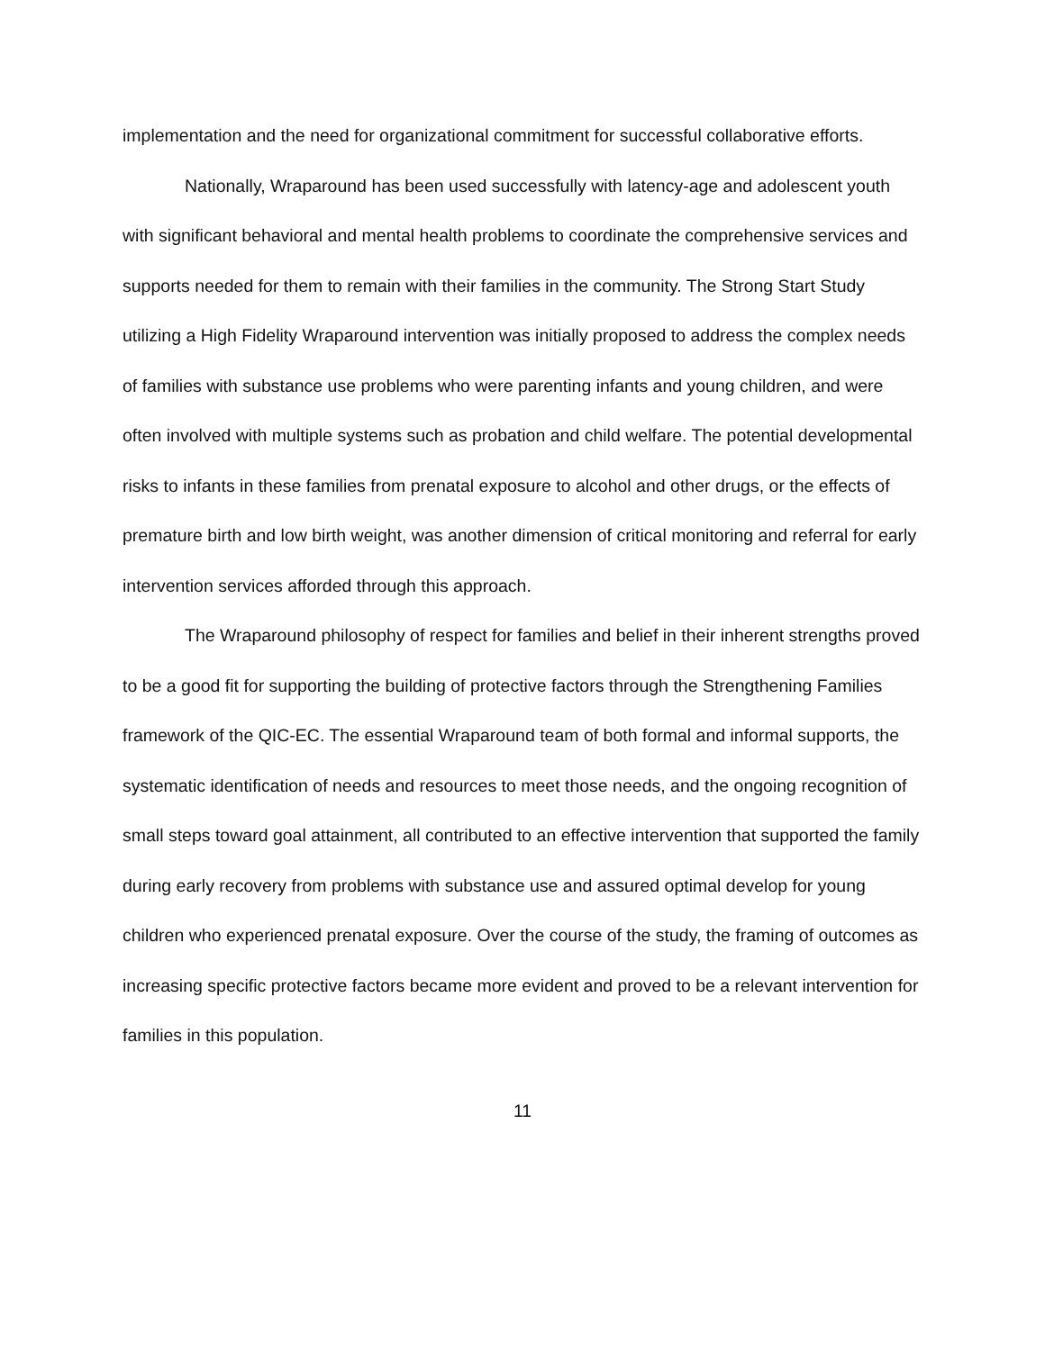implementation and the need for organizational commitment for successful collaborative efforts.
Nationally, Wraparound has been used successfully with latency-age and adolescent youth with significant behavioral and mental health problems to coordinate the comprehensive services and supports needed for them to remain with their families in the community. The Strong Start Study utilizing a High Fidelity Wraparound intervention was initially proposed to address the complex needs of families with substance use problems who were parenting infants and young children, and were often involved with multiple systems such as probation and child welfare. The potential developmental risks to infants in these families from prenatal exposure to alcohol and other drugs, or the effects of premature birth and low birth weight, was another dimension of critical monitoring and referral for early intervention services afforded through this approach.
The Wraparound philosophy of respect for families and belief in their inherent strengths proved to be a good fit for supporting the building of protective factors through the Strengthening Families framework of the QIC-EC. The essential Wraparound team of both formal and informal supports, the systematic identification of needs and resources to meet those needs, and the ongoing recognition of small steps toward goal attainment, all contributed to an effective intervention that supported the family during early recovery from problems with substance use and assured optimal develop for young children who experienced prenatal exposure. Over the course of the study, the framing of outcomes as increasing specific protective factors became more evident and proved to be a relevant intervention for families in this population.
11